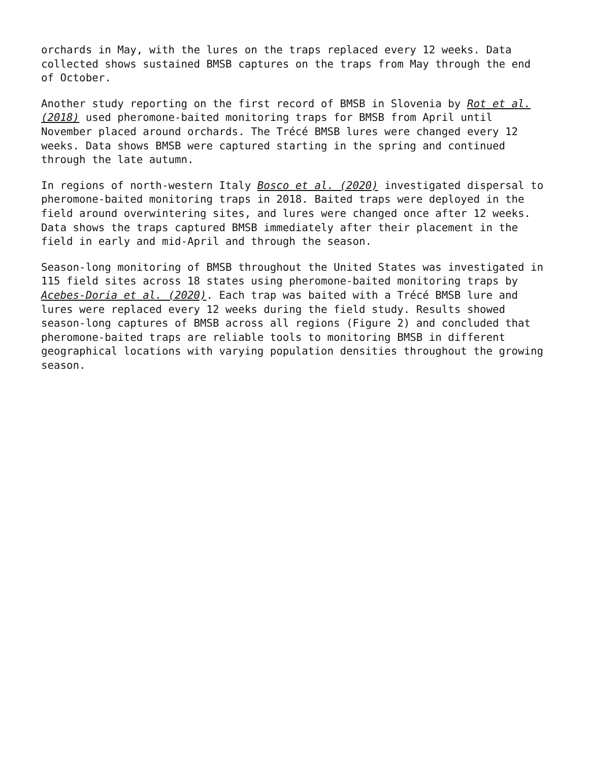orchards in May, with the lures on the traps replaced every 12 weeks. Data
collected shows sustained BMSB captures on the traps from May through the end
of October.
Another study reporting on the first record of BMSB in Slovenia by Rot et al.
(2018) used pheromone-baited monitoring traps for BMSB from April until
November placed around orchards. The Trécé BMSB lures were changed every 12
weeks. Data shows BMSB were captured starting in the spring and continued
through the late autumn.
In regions of north-western Italy Bosco et al. (2020) investigated dispersal to
pheromone-baited monitoring traps in 2018. Baited traps were deployed in the
field around overwintering sites, and lures were changed once after 12 weeks.
Data shows the traps captured BMSB immediately after their placement in the
field in early and mid-April and through the season.
Season-long monitoring of BMSB throughout the United States was investigated in
115 field sites across 18 states using pheromone-baited monitoring traps by
Acebes-Doria et al. (2020). Each trap was baited with a Trécé BMSB lure and
lures were replaced every 12 weeks during the field study. Results showed
season-long captures of BMSB across all regions (Figure 2) and concluded that
pheromone-baited traps are reliable tools to monitoring BMSB in different
geographical locations with varying population densities throughout the growing
season.